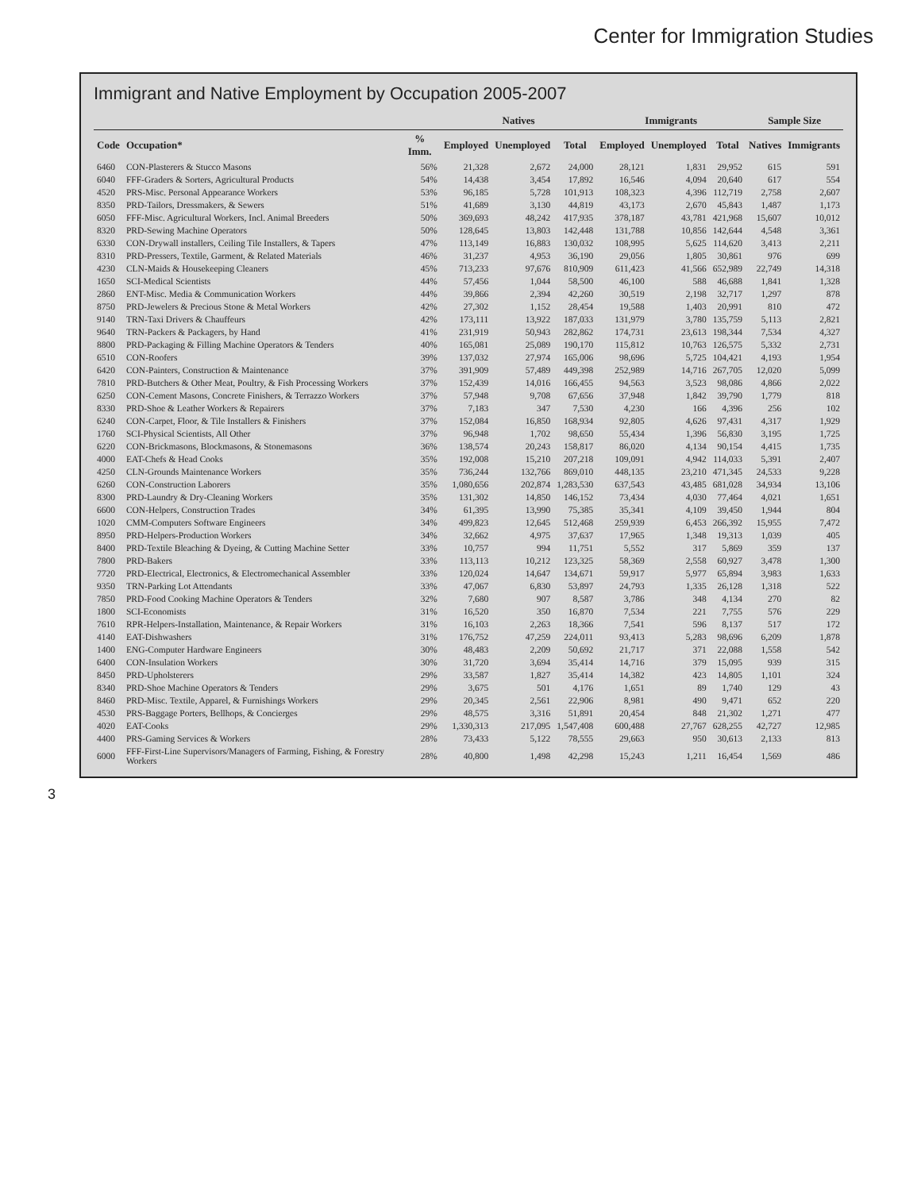Center for Immigration Studies
Immigrant and Native Employment by Occupation 2005-2007
| | | | Natives | | | Immigrants | | | Sample Size | |
| --- | --- | --- | --- | --- | --- | --- | --- | --- | --- | --- |
| Code | Occupation* | % Imm. | Employed | Unemployed | Total | Employed | Unemployed | Total | Natives | Immigrants |
| 6460 | CON-Plasterers & Stucco Masons | 56% | 21,328 | 2,672 | 24,000 | 28,121 | 1,831 | 29,952 | 615 | 591 |
| 6040 | FFF-Graders & Sorters, Agricultural Products | 54% | 14,438 | 3,454 | 17,892 | 16,546 | 4,094 | 20,640 | 617 | 554 |
| 4520 | PRS-Misc. Personal Appearance Workers | 53% | 96,185 | 5,728 | 101,913 | 108,323 | 4,396 | 112,719 | 2,758 | 2,607 |
| 8350 | PRD-Tailors, Dressmakers, & Sewers | 51% | 41,689 | 3,130 | 44,819 | 43,173 | 2,670 | 45,843 | 1,487 | 1,173 |
| 6050 | FFF-Misc. Agricultural Workers, Incl. Animal Breeders | 50% | 369,693 | 48,242 | 417,935 | 378,187 | 43,781 | 421,968 | 15,607 | 10,012 |
| 8320 | PRD-Sewing Machine Operators | 50% | 128,645 | 13,803 | 142,448 | 131,788 | 10,856 | 142,644 | 4,548 | 3,361 |
| 6330 | CON-Drywall installers, Ceiling Tile Installers, & Tapers | 47% | 113,149 | 16,883 | 130,032 | 108,995 | 5,625 | 114,620 | 3,413 | 2,211 |
| 8310 | PRD-Pressers, Textile, Garment, & Related Materials | 46% | 31,237 | 4,953 | 36,190 | 29,056 | 1,805 | 30,861 | 976 | 699 |
| 4230 | CLN-Maids & Housekeeping Cleaners | 45% | 713,233 | 97,676 | 810,909 | 611,423 | 41,566 | 652,989 | 22,749 | 14,318 |
| 1650 | SCI-Medical Scientists | 44% | 57,456 | 1,044 | 58,500 | 46,100 | 588 | 46,688 | 1,841 | 1,328 |
| 2860 | ENT-Misc. Media & Communication Workers | 44% | 39,866 | 2,394 | 42,260 | 30,519 | 2,198 | 32,717 | 1,297 | 878 |
| 8750 | PRD-Jewelers & Precious Stone & Metal Workers | 42% | 27,302 | 1,152 | 28,454 | 19,588 | 1,403 | 20,991 | 810 | 472 |
| 9140 | TRN-Taxi Drivers & Chauffeurs | 42% | 173,111 | 13,922 | 187,033 | 131,979 | 3,780 | 135,759 | 5,113 | 2,821 |
| 9640 | TRN-Packers & Packagers, by Hand | 41% | 231,919 | 50,943 | 282,862 | 174,731 | 23,613 | 198,344 | 7,534 | 4,327 |
| 8800 | PRD-Packaging & Filling Machine Operators & Tenders | 40% | 165,081 | 25,089 | 190,170 | 115,812 | 10,763 | 126,575 | 5,332 | 2,731 |
| 6510 | CON-Roofers | 39% | 137,032 | 27,974 | 165,006 | 98,696 | 5,725 | 104,421 | 4,193 | 1,954 |
| 6420 | CON-Painters, Construction & Maintenance | 37% | 391,909 | 57,489 | 449,398 | 252,989 | 14,716 | 267,705 | 12,020 | 5,099 |
| 7810 | PRD-Butchers & Other Meat, Poultry, & Fish Processing Workers | 37% | 152,439 | 14,016 | 166,455 | 94,563 | 3,523 | 98,086 | 4,866 | 2,022 |
| 6250 | CON-Cement Masons, Concrete Finishers, & Terrazzo Workers | 37% | 57,948 | 9,708 | 67,656 | 37,948 | 1,842 | 39,790 | 1,779 | 818 |
| 8330 | PRD-Shoe & Leather Workers & Repairers | 37% | 7,183 | 347 | 7,530 | 4,230 | 166 | 4,396 | 256 | 102 |
| 6240 | CON-Carpet, Floor, & Tile Installers & Finishers | 37% | 152,084 | 16,850 | 168,934 | 92,805 | 4,626 | 97,431 | 4,317 | 1,929 |
| 1760 | SCI-Physical Scientists, All Other | 37% | 96,948 | 1,702 | 98,650 | 55,434 | 1,396 | 56,830 | 3,195 | 1,725 |
| 6220 | CON-Brickmasons, Blockmasons, & Stonemasons | 36% | 138,574 | 20,243 | 158,817 | 86,020 | 4,134 | 90,154 | 4,415 | 1,735 |
| 4000 | EAT-Chefs & Head Cooks | 35% | 192,008 | 15,210 | 207,218 | 109,091 | 4,942 | 114,033 | 5,391 | 2,407 |
| 4250 | CLN-Grounds Maintenance Workers | 35% | 736,244 | 132,766 | 869,010 | 448,135 | 23,210 | 471,345 | 24,533 | 9,228 |
| 6260 | CON-Construction Laborers | 35% | 1,080,656 | 202,874 | 1,283,530 | 637,543 | 43,485 | 681,028 | 34,934 | 13,106 |
| 8300 | PRD-Laundry & Dry-Cleaning Workers | 35% | 131,302 | 14,850 | 146,152 | 73,434 | 4,030 | 77,464 | 4,021 | 1,651 |
| 6600 | CON-Helpers, Construction Trades | 34% | 61,395 | 13,990 | 75,385 | 35,341 | 4,109 | 39,450 | 1,944 | 804 |
| 1020 | CMM-Computers Software Engineers | 34% | 499,823 | 12,645 | 512,468 | 259,939 | 6,453 | 266,392 | 15,955 | 7,472 |
| 8950 | PRD-Helpers-Production Workers | 34% | 32,662 | 4,975 | 37,637 | 17,965 | 1,348 | 19,313 | 1,039 | 405 |
| 8400 | PRD-Textile Bleaching & Dyeing, & Cutting Machine Setter | 33% | 10,757 | 994 | 11,751 | 5,552 | 317 | 5,869 | 359 | 137 |
| 7800 | PRD-Bakers | 33% | 113,113 | 10,212 | 123,325 | 58,369 | 2,558 | 60,927 | 3,478 | 1,300 |
| 7720 | PRD-Electrical, Electronics, & Electromechanical Assembler | 33% | 120,024 | 14,647 | 134,671 | 59,917 | 5,977 | 65,894 | 3,983 | 1,633 |
| 9350 | TRN-Parking Lot Attendants | 33% | 47,067 | 6,830 | 53,897 | 24,793 | 1,335 | 26,128 | 1,318 | 522 |
| 7850 | PRD-Food Cooking Machine Operators & Tenders | 32% | 7,680 | 907 | 8,587 | 3,786 | 348 | 4,134 | 270 | 82 |
| 1800 | SCI-Economists | 31% | 16,520 | 350 | 16,870 | 7,534 | 221 | 7,755 | 576 | 229 |
| 7610 | RPR-Helpers-Installation, Maintenance, & Repair Workers | 31% | 16,103 | 2,263 | 18,366 | 7,541 | 596 | 8,137 | 517 | 172 |
| 4140 | EAT-Dishwashers | 31% | 176,752 | 47,259 | 224,011 | 93,413 | 5,283 | 98,696 | 6,209 | 1,878 |
| 1400 | ENG-Computer Hardware Engineers | 30% | 48,483 | 2,209 | 50,692 | 21,717 | 371 | 22,088 | 1,558 | 542 |
| 6400 | CON-Insulation Workers | 30% | 31,720 | 3,694 | 35,414 | 14,716 | 379 | 15,095 | 939 | 315 |
| 8450 | PRD-Upholsterers | 29% | 33,587 | 1,827 | 35,414 | 14,382 | 423 | 14,805 | 1,101 | 324 |
| 8340 | PRD-Shoe Machine Operators & Tenders | 29% | 3,675 | 501 | 4,176 | 1,651 | 89 | 1,740 | 129 | 43 |
| 8460 | PRD-Misc. Textile, Apparel, & Furnishings Workers | 29% | 20,345 | 2,561 | 22,906 | 8,981 | 490 | 9,471 | 652 | 220 |
| 4530 | PRS-Baggage Porters, Bellhops, & Concierges | 29% | 48,575 | 3,316 | 51,891 | 20,454 | 848 | 21,302 | 1,271 | 477 |
| 4020 | EAT-Cooks | 29% | 1,330,313 | 217,095 | 1,547,408 | 600,488 | 27,767 | 628,255 | 42,727 | 12,985 |
| 4400 | PRS-Gaming Services & Workers | 28% | 73,433 | 5,122 | 78,555 | 29,663 | 950 | 30,613 | 2,133 | 813 |
| 6000 | FFF-First-Line Supervisors/Managers of Farming, Fishing, & Forestry Workers | 28% | 40,800 | 1,498 | 42,298 | 15,243 | 1,211 | 16,454 | 1,569 | 486 |
3